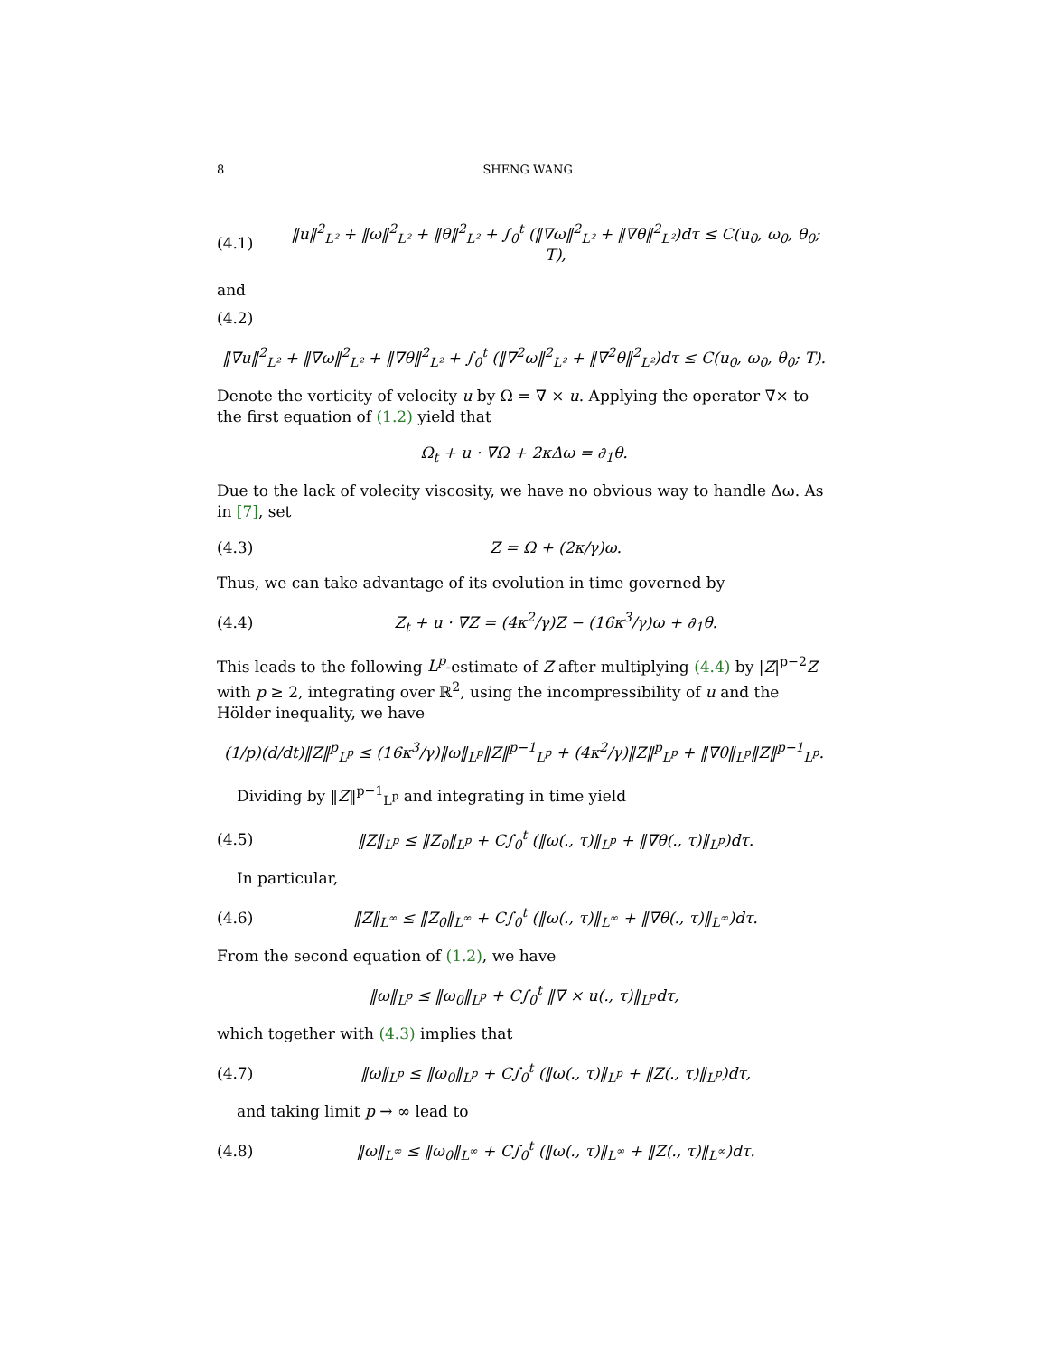8 SHENG WANG
(4.1) ‖u‖<sup>2</sup><sub>L²</sub> + ‖ω‖<sup>2</sup><sub>L²</sub> + ‖θ‖<sup>2</sup><sub>L²</sub> + ∫<sub>0</sub><sup>t</sup> (‖∇ω‖<sup>2</sup><sub>L²</sub> + ‖∇θ‖<sup>2</sup><sub>L²</sub>)dτ ≤ C(u<sub>0</sub>, ω<sub>0</sub>, θ<sub>0</sub>; T),
and
(4.2)
‖∇u‖<sup>2</sup><sub>L²</sub> + ‖∇ω‖<sup>2</sup><sub>L²</sub> + ‖∇θ‖<sup>2</sup><sub>L²</sub> + ∫<sub>0</sub><sup>t</sup> (‖∇<sup>2</sup>ω‖<sup>2</sup><sub>L²</sub> + ‖∇<sup>2</sup>θ‖<sup>2</sup><sub>L²</sub>)dτ ≤ C(u<sub>0</sub>, ω<sub>0</sub>, θ<sub>0</sub>; T).
Denote the vorticity of velocity u by Ω = ∇ × u. Applying the operator ∇× to the first equation of (1.2) yield that
Ω<sub>t</sub> + u · ∇Ω + 2κΔω = ∂<sub>1</sub>θ.
Due to the lack of volecity viscosity, we have no obvious way to handle Δω. As in [7], set
(4.3) Z = Ω + (2κ/γ)ω.
Thus, we can take advantage of its evolution in time governed by
(4.4) Z<sub>t</sub> + u · ∇Z = (4κ<sup>2</sup>/γ)Z − (16κ<sup>3</sup>/γ)ω + ∂<sub>1</sub>θ.
This leads to the following L<sup>p</sup>-estimate of Z after multiplying (4.4) by |Z|<sup>p−2</sup>Z with p ≥ 2, integrating over ℝ<sup>2</sup>, using the incompressibility of u and the Hölder inequality, we have
(1/p)(d/dt)‖Z‖<sup>p</sup><sub>L<sup>p</sup></sub> ≤ (16κ<sup>3</sup>/γ)‖ω‖<sub>L<sup>p</sup></sub>‖Z‖<sup>p−1</sup><sub>L<sup>p</sup></sub> + (4κ<sup>2</sup>/γ)‖Z‖<sup>p</sup><sub>L<sup>p</sup></sub> + ‖∇θ‖<sub>L<sup>p</sup></sub>‖Z‖<sup>p−1</sup><sub>L<sup>p</sup></sub>.
Dividing by ‖Z‖<sup>p−1</sup><sub>L<sup>p</sup></sub> and integrating in time yield
(4.5) ‖Z‖<sub>L<sup>p</sup></sub> ≤ ‖Z<sub>0</sub>‖<sub>L<sup>p</sup></sub> + C∫<sub>0</sub><sup>t</sup> (‖ω(., τ)‖<sub>L<sup>p</sup></sub> + ‖∇θ(., τ)‖<sub>L<sup>p</sup></sub>)dτ.
In particular,
(4.6) ‖Z‖<sub>L<sup>∞</sup></sub> ≤ ‖Z<sub>0</sub>‖<sub>L<sup>∞</sup></sub> + C∫<sub>0</sub><sup>t</sup> (‖ω(., τ)‖<sub>L<sup>∞</sup></sub> + ‖∇θ(., τ)‖<sub>L<sup>∞</sup></sub>)dτ.
From the second equation of (1.2), we have
‖ω‖<sub>L<sup>p</sup></sub> ≤ ‖ω<sub>0</sub>‖<sub>L<sup>p</sup></sub> + C∫<sub>0</sub><sup>t</sup> ‖∇ × u(., τ)‖<sub>L<sup>p</sup></sub>dτ,
which together with (4.3) implies that
(4.7) ‖ω‖<sub>L<sup>p</sup></sub> ≤ ‖ω<sub>0</sub>‖<sub>L<sup>p</sup></sub> + C∫<sub>0</sub><sup>t</sup> (‖ω(., τ)‖<sub>L<sup>p</sup></sub> + ‖Z(., τ)‖<sub>L<sup>p</sup></sub>)dτ,
and taking limit p → ∞ lead to
(4.8) ‖ω‖<sub>L<sup>∞</sup></sub> ≤ ‖ω<sub>0</sub>‖<sub>L<sup>∞</sup></sub> + C∫<sub>0</sub><sup>t</sup> (‖ω(., τ)‖<sub>L<sup>∞</sup></sub> + ‖Z(., τ)‖<sub>L<sup>∞</sup></sub>)dτ.